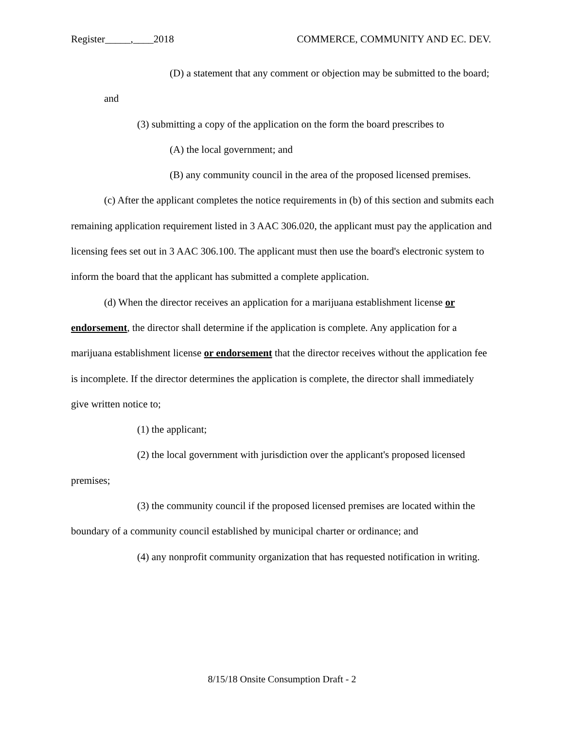Register_____,____2018 COMMERCE, COMMUNITY AND EC. DEV.
(D) a statement that any comment or objection may be submitted to the board; and
(3) submitting a copy of the application on the form the board prescribes to
(A) the local government; and
(B) any community council in the area of the proposed licensed premises.
(c) After the applicant completes the notice requirements in (b) of this section and submits each remaining application requirement listed in 3 AAC 306.020, the applicant must pay the application and licensing fees set out in 3 AAC 306.100. The applicant must then use the board's electronic system to inform the board that the applicant has submitted a complete application.
(d) When the director receives an application for a marijuana establishment license or endorsement, the director shall determine if the application is complete. Any application for a marijuana establishment license or endorsement that the director receives without the application fee is incomplete. If the director determines the application is complete, the director shall immediately give written notice to;
(1) the applicant;
(2) the local government with jurisdiction over the applicant's proposed licensed premises;
(3) the community council if the proposed licensed premises are located within the boundary of a community council established by municipal charter or ordinance; and
(4) any nonprofit community organization that has requested notification in writing.
8/15/18 Onsite Consumption Draft - 2